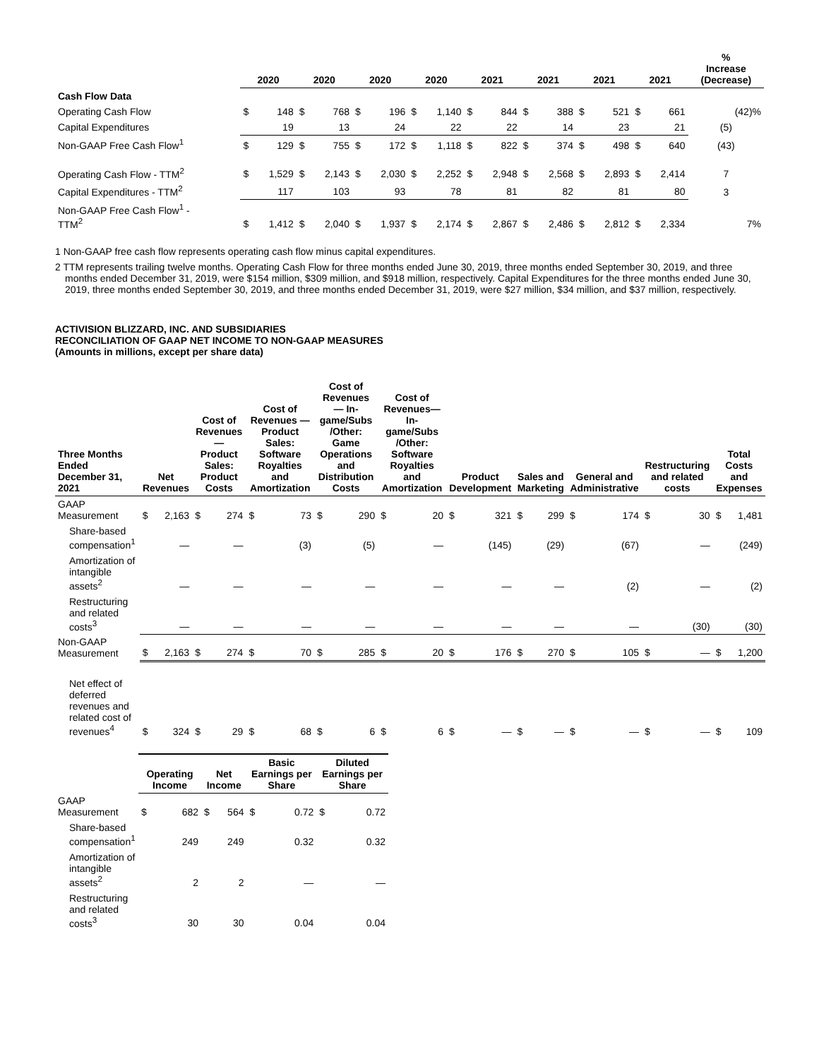| | 2020 | | 2020 | | 2020 | | 2020 | | 2021 | | 2021 | | 2021 | | 2021 | | % Increase (Decrease) |
| --- | --- | --- | --- | --- | --- | --- | --- | --- | --- | --- | --- | --- | --- | --- | --- | --- | --- |
| Cash Flow Data | | | | | | | | | | | | | | | | | |
| Operating Cash Flow | $ | 148 | $ | 768 | $ | 196 | $ | 1,140 | $ | 844 | $ | 388 | $ | 521 | $ | 661 | (42)% |
| Capital Expenditures | | 19 | | 13 | | 24 | | 22 | | 22 | | 14 | | 23 | | 21 | (5) |
| Non-GAAP Free Cash Flow<sup>1</sup> | $ | 129 | $ | 755 | $ | 172 | $ | 1,118 | $ | 822 | $ | 374 | $ | 498 | $ | 640 | (43) |
| Operating Cash Flow - TTM<sup>2</sup> | $ | 1,529 | $ | 2,143 | $ | 2,030 | $ | 2,252 | $ | 2,948 | $ | 2,568 | $ | 2,893 | $ | 2,414 | 7 |
| Capital Expenditures - TTM<sup>2</sup> | | 117 | | 103 | | 93 | | 78 | | 81 | | 82 | | 81 | | 80 | 3 |
| Non-GAAP Free Cash Flow<sup>1</sup> - TTM<sup>2</sup> | $ | 1,412 | $ | 2,040 | $ | 1,937 | $ | 2,174 | $ | 2,867 | $ | 2,486 | $ | 2,812 | $ | 2,334 | 7% |
1 Non-GAAP free cash flow represents operating cash flow minus capital expenditures.
2 TTM represents trailing twelve months. Operating Cash Flow for three months ended June 30, 2019, three months ended September 30, 2019, and three months ended December 31, 2019, were $154 million, $309 million, and $918 million, respectively. Capital Expenditures for the three months ended June 30, 2019, three months ended September 30, 2019, and three months ended December 31, 2019, were $27 million, $34 million, and $37 million, respectively.
ACTIVISION BLIZZARD, INC. AND SUBSIDIARIES
RECONCILIATION OF GAAP NET INCOME TO NON-GAAP MEASURES
(Amounts in millions, except per share data)
| Three Months Ended December 31, 2021 | Net Revenues | | Cost of Revenues — Product Sales: Product Costs | | Cost of Revenues — Product Sales: Software Royalties and Amortization | | Cost of Revenues — In-game/Subs /Other: Game Operations and Distribution Costs | | Cost of Revenues— In-game/Subs /Other: Software Royalties and Amortization | | Product Development | | Sales and Marketing | | General and Administrative | | Restructuring and related costs | | Total Costs and Expenses | |
| --- | --- | --- | --- | --- | --- | --- | --- | --- | --- | --- | --- | --- | --- | --- | --- | --- | --- | --- | --- | --- |
| GAAP Measurement | $ | 2,163 | $ | 274 | $ | 73 | $ | 290 | $ | 20 | $ | 321 | $ | 299 | $ | 174 | $ | 30 | $ | 1,481 |
| Share-based compensation<sup>1</sup> | | — | | — | | (3) | | (5) | | — | | (145) | | (29) | | (67) | | — | | (249) |
| Amortization of intangible assets<sup>2</sup> | | — | | — | | — | | — | | — | | — | | — | | (2) | | — | | (2) |
| Restructuring and related costs<sup>3</sup> | | — | | — | | — | | — | | — | | — | | — | | — | | (30) | | (30) |
| Non-GAAP Measurement | $ | 2,163 | $ | 274 | $ | 70 | $ | 285 | $ | 20 | $ | 176 | $ | 270 | $ | 105 | $ | — | $ | 1,200 |
| Net effect of deferred revenues and related cost of revenues<sup>4</sup> | $ | 324 | $ | 29 | $ | 68 | $ | 6 | $ | 6 | $ | — | $ | — | $ | — | $ | — | $ | 109 |
| | Operating Income | | Net Income | | Basic Earnings per Share | | Diluted Earnings per Share | |
| --- | --- | --- | --- | --- | --- | --- | --- | --- |
| GAAP Measurement | $ | 682 | $ | 564 | $ | 0.72 | $ | 0.72 |
| Share-based compensation<sup>1</sup> | | 249 | | 249 | | 0.32 | | 0.32 |
| Amortization of intangible assets<sup>2</sup> | | 2 | | 2 | | — | | — |
| Restructuring and related costs<sup>3</sup> | | 30 | | 30 | | 0.04 | | 0.04 |